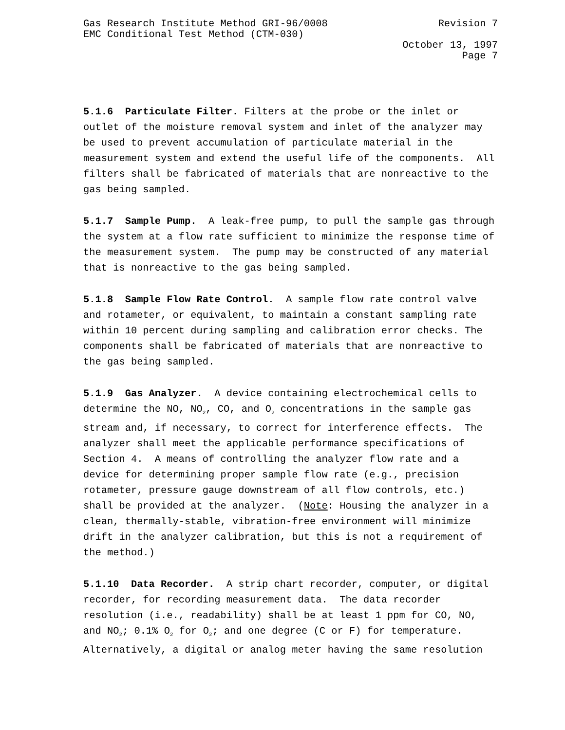Gas Research Institute Method GRI-96/0008 Revision 7
EMC Conditional Test Method (CTM-030)
October 13, 1997
Page 7
5.1.6 Particulate Filter. Filters at the probe or the inlet or outlet of the moisture removal system and inlet of the analyzer may be used to prevent accumulation of particulate material in the measurement system and extend the useful life of the components. All filters shall be fabricated of materials that are nonreactive to the gas being sampled.
5.1.7 Sample Pump. A leak-free pump, to pull the sample gas through the system at a flow rate sufficient to minimize the response time of the measurement system. The pump may be constructed of any material that is nonreactive to the gas being sampled.
5.1.8 Sample Flow Rate Control. A sample flow rate control valve and rotameter, or equivalent, to maintain a constant sampling rate within 10 percent during sampling and calibration error checks. The components shall be fabricated of materials that are nonreactive to the gas being sampled.
5.1.9 Gas Analyzer. A device containing electrochemical cells to determine the NO, NO<sub>2</sub>, CO, and O<sub>2</sub> concentrations in the sample gas stream and, if necessary, to correct for interference effects. The analyzer shall meet the applicable performance specifications of Section 4. A means of controlling the analyzer flow rate and a device for determining proper sample flow rate (e.g., precision rotameter, pressure gauge downstream of all flow controls, etc.) shall be provided at the analyzer. (Note: Housing the analyzer in a clean, thermally-stable, vibration-free environment will minimize drift in the analyzer calibration, but this is not a requirement of the method.)
5.1.10 Data Recorder. A strip chart recorder, computer, or digital recorder, for recording measurement data. The data recorder resolution (i.e., readability) shall be at least 1 ppm for CO, NO, and NO<sub>2</sub>; 0.1% O<sub>2</sub> for O<sub>2</sub>; and one degree (C or F) for temperature. Alternatively, a digital or analog meter having the same resolution